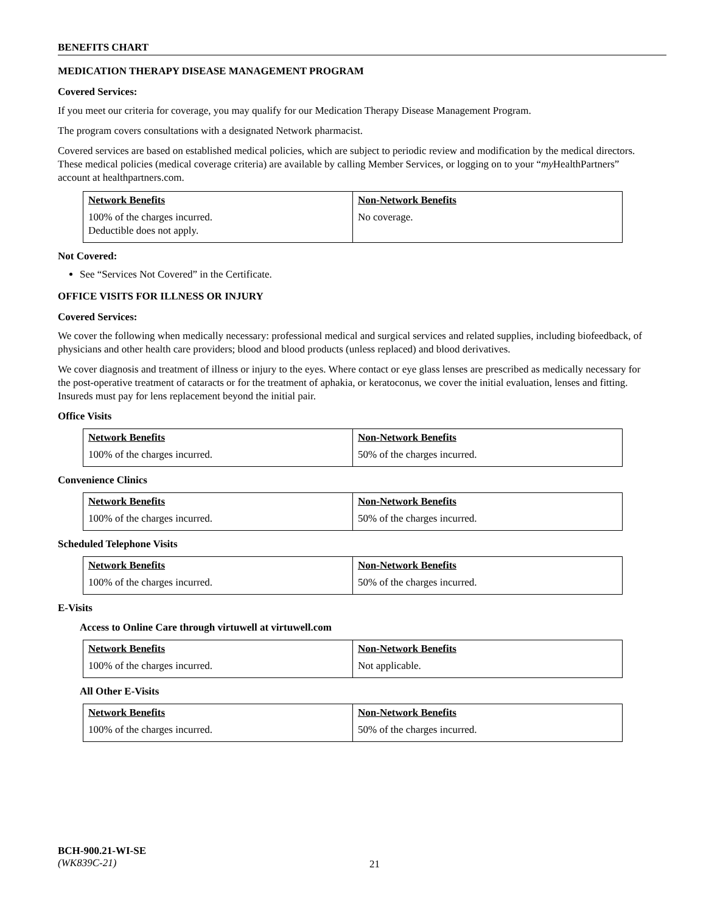BENEFITS CHART
MEDICATION THERAPY DISEASE MANAGEMENT PROGRAM
Covered Services:
If you meet our criteria for coverage, you may qualify for our Medication Therapy Disease Management Program.
The program covers consultations with a designated Network pharmacist.
Covered services are based on established medical policies, which are subject to periodic review and modification by the medical directors. These medical policies (medical coverage criteria) are available by calling Member Services, or logging on to your “my HealthPartners” account at healthpartners.com.
| Network Benefits | Non-Network Benefits |
| --- | --- |
| 100% of the charges incurred. Deductible does not apply. | No coverage. |
Not Covered:
See “Services Not Covered” in the Certificate.
OFFICE VISITS FOR ILLNESS OR INJURY
Covered Services:
We cover the following when medically necessary: professional medical and surgical services and related supplies, including biofeedback, of physicians and other health care providers; blood and blood products (unless replaced) and blood derivatives.
We cover diagnosis and treatment of illness or injury to the eyes. Where contact or eye glass lenses are prescribed as medically necessary for the post-operative treatment of cataracts or for the treatment of aphakia, or keratoconus, we cover the initial evaluation, lenses and fitting. Insureds must pay for lens replacement beyond the initial pair.
Office Visits
| Network Benefits | Non-Network Benefits |
| --- | --- |
| 100% of the charges incurred. | 50% of the charges incurred. |
Convenience Clinics
| Network Benefits | Non-Network Benefits |
| --- | --- |
| 100% of the charges incurred. | 50% of the charges incurred. |
Scheduled Telephone Visits
| Network Benefits | Non-Network Benefits |
| --- | --- |
| 100% of the charges incurred. | 50% of the charges incurred. |
E-Visits
Access to Online Care through virtuwell at virtuwell.com
| Network Benefits | Non-Network Benefits |
| --- | --- |
| 100% of the charges incurred. | Not applicable. |
All Other E-Visits
| Network Benefits | Non-Network Benefits |
| --- | --- |
| 100% of the charges incurred. | 50% of the charges incurred. |
BCH-900.21-WI-SE
(WK839C-21)
21